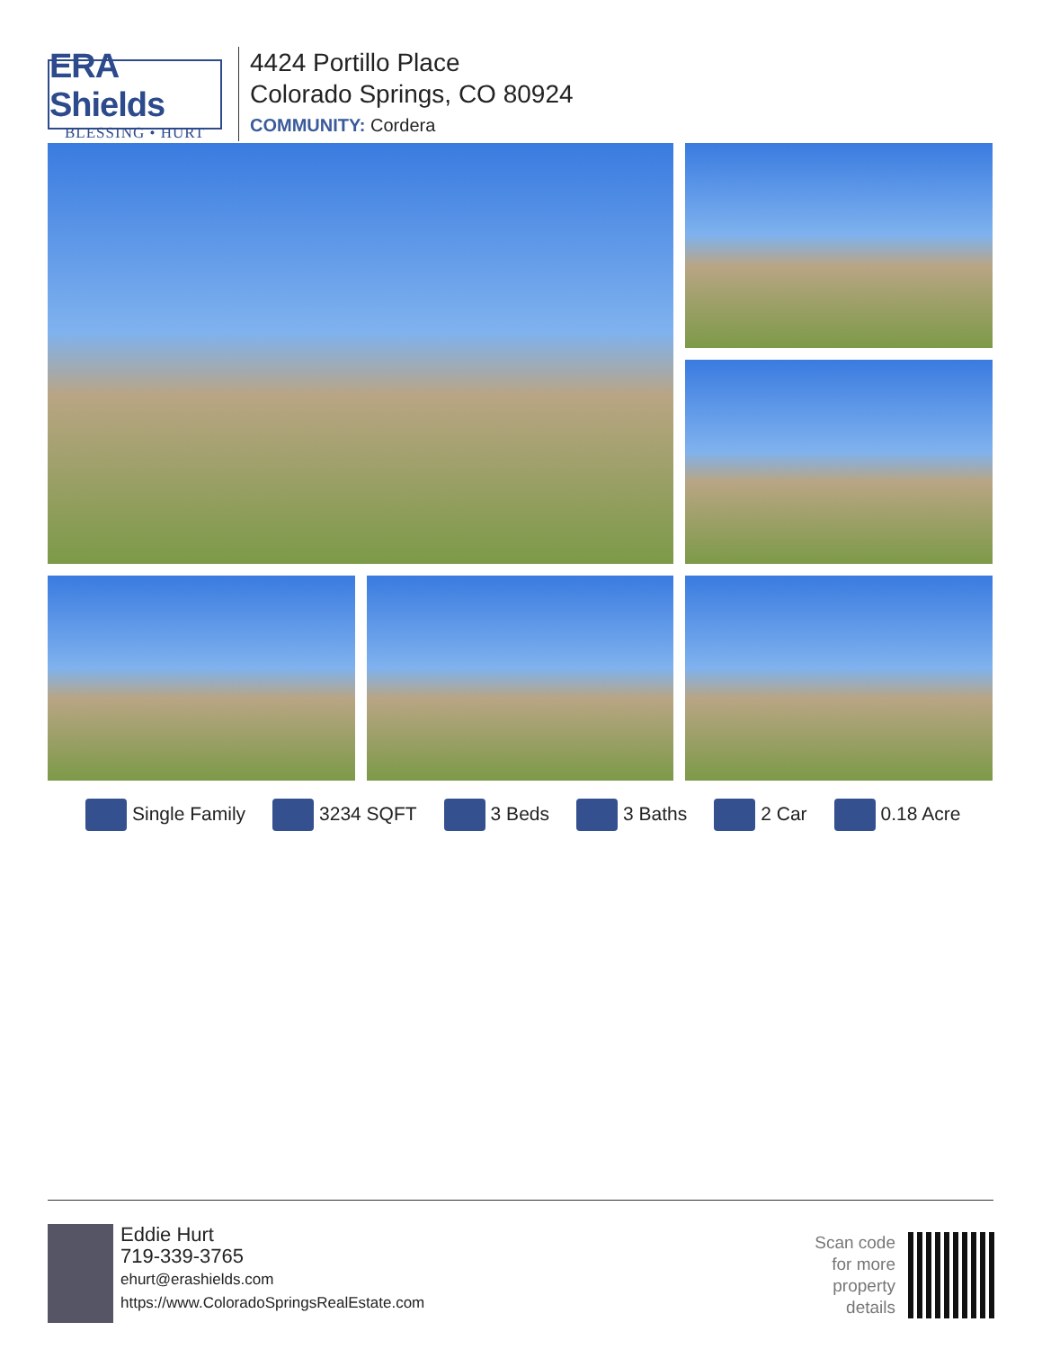ERA Shields
BLESSING • HURT
4424 Portillo Place
Colorado Springs, CO 80924
COMMUNITY: Cordera
Single Family 3234 SQFT 3 Beds 3 Baths 2 Car 0.18 Acre
Eddie Hurt
719-339-3765
ehurt@erashields.com
https://www.ColoradoSpringsRealEstate.com
Scan code
for more
property
details